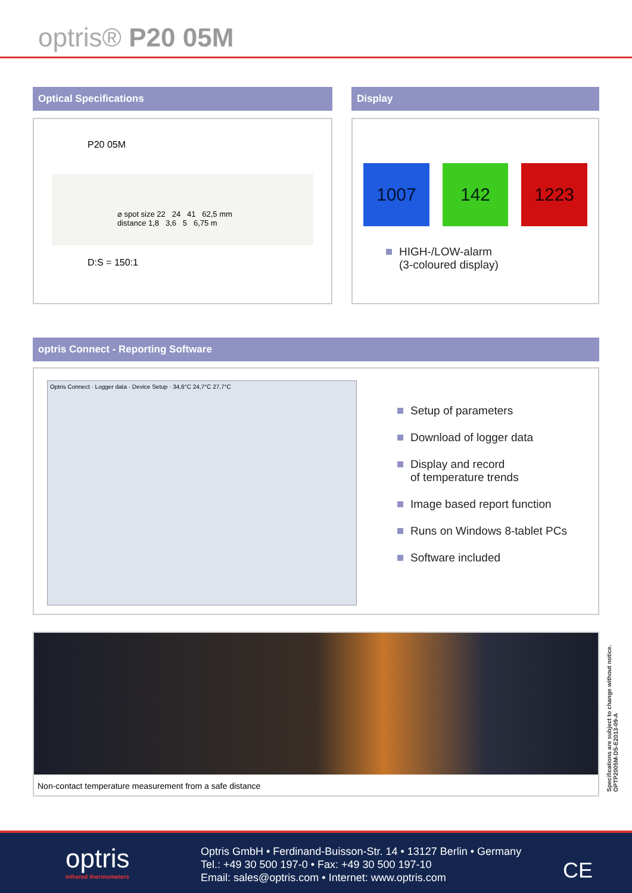optris® P20 05M
Optical Specifications
P20 05M
⌀ spot size 22 24 41 62,5 mm
distance 1,8 3,6 5 6,75 m
D:S = 150:1
Display
1007 142 1223
HIGH-/LOW-alarm
(3-coloured display)
optris Connect - Reporting Software
Optris Connect · Logger data · Device Setup · 34,6°C 24,7°C 27,7°C
Setup of parameters
Download of logger data
Display and record
of temperature trends
Image based report function
Runs on Windows 8-tablet PCs
Software included
Non-contact temperature measurement from a safe distance
Specifications are subject to change without notice.
OPTP2005M-DS-E2013-09-A
optris
infrared thermometers
Optris GmbH • Ferdinand-Buisson-Str. 14 • 13127 Berlin • Germany
Tel.: +49 30 500 197-0 • Fax: +49 30 500 197-10
Email: sales@optris.com • Internet: www.optris.com
CE